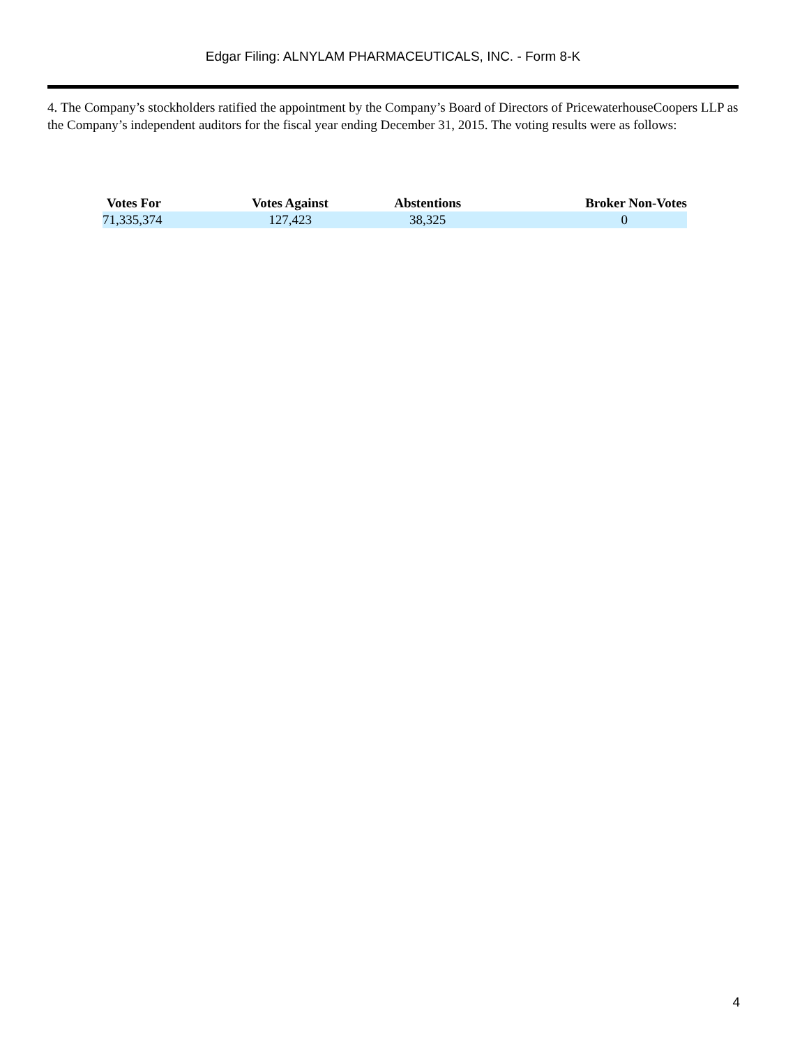Edgar Filing: ALNYLAM PHARMACEUTICALS, INC. - Form 8-K
4. The Company’s stockholders ratified the appointment by the Company’s Board of Directors of PricewaterhouseCoopers LLP as the Company’s independent auditors for the fiscal year ending December 31, 2015. The voting results were as follows:
| Votes For | Votes Against | Abstentions | Broker Non-Votes |
| --- | --- | --- | --- |
| 71,335,374 | 127,423 | 38,325 | 0 |
4